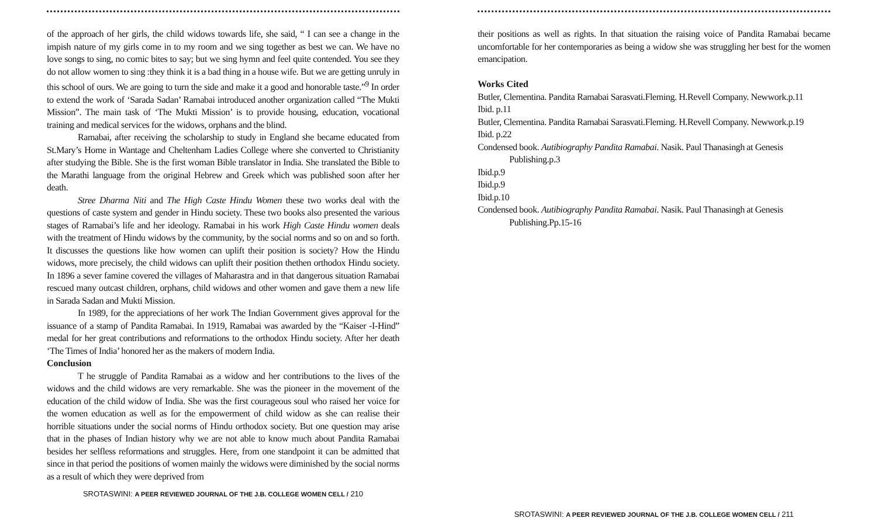of the approach of her girls, the child widows towards life, she said, “ I can see a change in the impish nature of my girls come in to my room and we sing together as best we can. We have no love songs to sing, no comic bites to say; but we sing hymn and feel quite contended. You see they do not allow women to sing :they think it is a bad thing in a house wife. But we are getting unruly in this school of ours. We are going to turn the side and make it a good and honorable taste.”<sup>9</sup> In order to extend the work of ‘Sarada Sadan’ Ramabai introduced another organization called “The Mukti Mission”. The main task of ‘The Mukti Mission’ is to provide housing, education, vocational training and medical services for the widows, orphans and the blind.
Ramabai, after receiving the scholarship to study in England she became educated from St.Mary’s Home in Wantage and Cheltenham Ladies College where she converted to Christianity after studying the Bible. She is the first woman Bible translator in India. She translated the Bible to the Marathi language from the original Hebrew and Greek which was published soon after her death.
Stree Dharma Niti and The High Caste Hindu Women these two works deal with the questions of caste system and gender in Hindu society. These two books also presented the various stages of Ramabai’s life and her ideology. Ramabai in his work High Caste Hindu women deals with the treatment of Hindu widows by the community, by the social norms and so on and so forth. It discusses the questions like how women can uplift their position is society? How the Hindu widows, more precisely, the child widows can uplift their position thethen orthodox Hindu society. In 1896 a sever famine covered the villages of Maharastra and in that dangerous situation Ramabai rescued many outcast children, orphans, child widows and other women and gave them a new life in Sarada Sadan and Mukti Mission.
In 1989, for the appreciations of her work The Indian Government gives approval for the issuance of a stamp of Pandita Ramabai. In 1919, Ramabai was awarded by the “Kaiser -I-Hind” medal for her great contributions and reformations to the orthodox Hindu society. After her death ‘The Times of India’ honored her as the makers of modern India.
Conclusion
T he struggle of Pandita Ramabai as a widow and her contributions to the lives of the widows and the child widows are very remarkable. She was the pioneer in the movement of the education of the child widow of India. She was the first courageous soul who raised her voice for the women education as well as for the empowerment of child widow as she can realise their horrible situations under the social norms of Hindu orthodox society. But one question may arise that in the phases of Indian history why we are not able to know much about Pandita Ramabai besides her selfless reformations and struggles. Here, from one standpoint it can be admitted that since in that period the positions of women mainly the widows were diminished by the social norms as a result of which they were deprived from
SROTASWINI: A PEER REVIEWED JOURNAL OF THE J.B. COLLEGE WOMEN CELL / 210
their positions as well as rights. In that situation the raising voice of Pandita Ramabai became uncomfortable for her contemporaries as being a widow she was struggling her best for the women emancipation.
Works Cited
Butler, Clementina. Pandita Ramabai Sarasvati.Fleming. H.Revell Company. Newwork.p.11
Ibid. p.11
Butler, Clementina. Pandita Ramabai Sarasvati.Fleming. H.Revell Company. Newwork.p.19
Ibid. p.22
Condensed book. Autibiography Pandita Ramabai. Nasik. Paul Thanasingh at Genesis Publishing.p.3
Ibid.p.9
Ibid.p.9
Ibid.p.10
Condensed book. Autibiography Pandita Ramabai. Nasik. Paul Thanasingh at Genesis Publishing.Pp.15-16
SROTASWINI: A PEER REVIEWED JOURNAL OF THE J.B. COLLEGE WOMEN CELL / 211